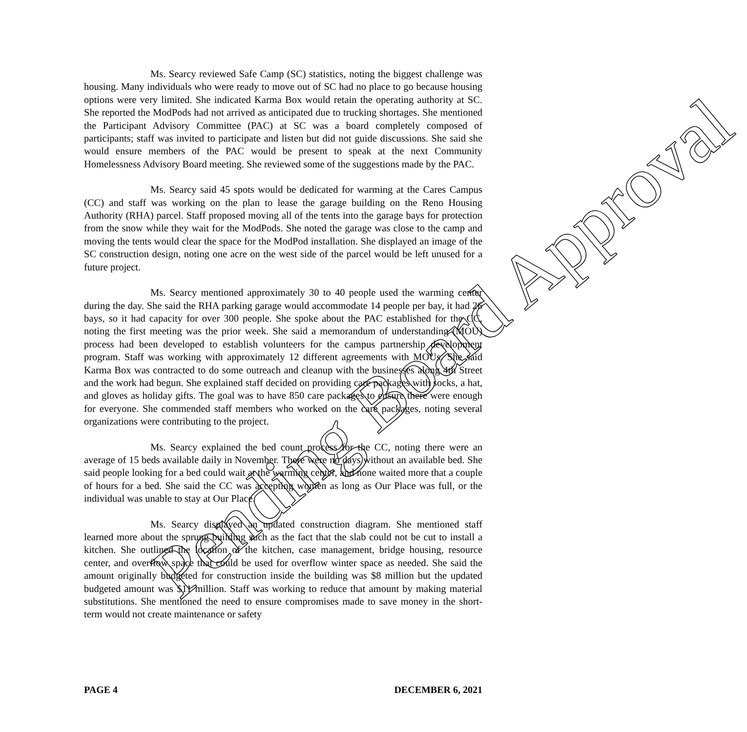Ms. Searcy reviewed Safe Camp (SC) statistics, noting the biggest challenge was housing. Many individuals who were ready to move out of SC had no place to go because housing options were very limited. She indicated Karma Box would retain the operating authority at SC. She reported the ModPods had not arrived as anticipated due to trucking shortages. She mentioned the Participant Advisory Committee (PAC) at SC was a board completely composed of participants; staff was invited to participate and listen but did not guide discussions. She said she would ensure members of the PAC would be present to speak at the next Community Homelessness Advisory Board meeting. She reviewed some of the suggestions made by the PAC.
Ms. Searcy said 45 spots would be dedicated for warming at the Cares Campus (CC) and staff was working on the plan to lease the garage building on the Reno Housing Authority (RHA) parcel. Staff proposed moving all of the tents into the garage bays for protection from the snow while they wait for the ModPods. She noted the garage was close to the camp and moving the tents would clear the space for the ModPod installation. She displayed an image of the SC construction design, noting one acre on the west side of the parcel would be left unused for a future project.
Ms. Searcy mentioned approximately 30 to 40 people used the warming center during the day. She said the RHA parking garage would accommodate 14 people per bay, it had 26 bays, so it had capacity for over 300 people. She spoke about the PAC established for the CC, noting the first meeting was the prior week. She said a memorandum of understanding (MOU) process had been developed to establish volunteers for the campus partnership development program. Staff was working with approximately 12 different agreements with MOUs. She said Karma Box was contracted to do some outreach and cleanup with the businesses along 4th Street and the work had begun. She explained staff decided on providing care packages with socks, a hat, and gloves as holiday gifts. The goal was to have 850 care packages to ensure there were enough for everyone. She commended staff members who worked on the care packages, noting several organizations were contributing to the project.
Ms. Searcy explained the bed count process for the CC, noting there were an average of 15 beds available daily in November. There were no days without an available bed. She said people looking for a bed could wait at the warming center, and none waited more that a couple of hours for a bed. She said the CC was accepting women as long as Our Place was full, or the individual was unable to stay at Our Place.
Ms. Searcy displayed an updated construction diagram. She mentioned staff learned more about the sprung building such as the fact that the slab could not be cut to install a kitchen. She outlined the location of the kitchen, case management, bridge housing, resource center, and overflow space that could be used for overflow winter space as needed. She said the amount originally budgeted for construction inside the building was $8 million but the updated budgeted amount was $11 million. Staff was working to reduce that amount by making material substitutions. She mentioned the need to ensure compromises made to save money in the short-term would not create maintenance or safety
Pending Board Approval
PAGE 4 DECEMBER 6, 2021